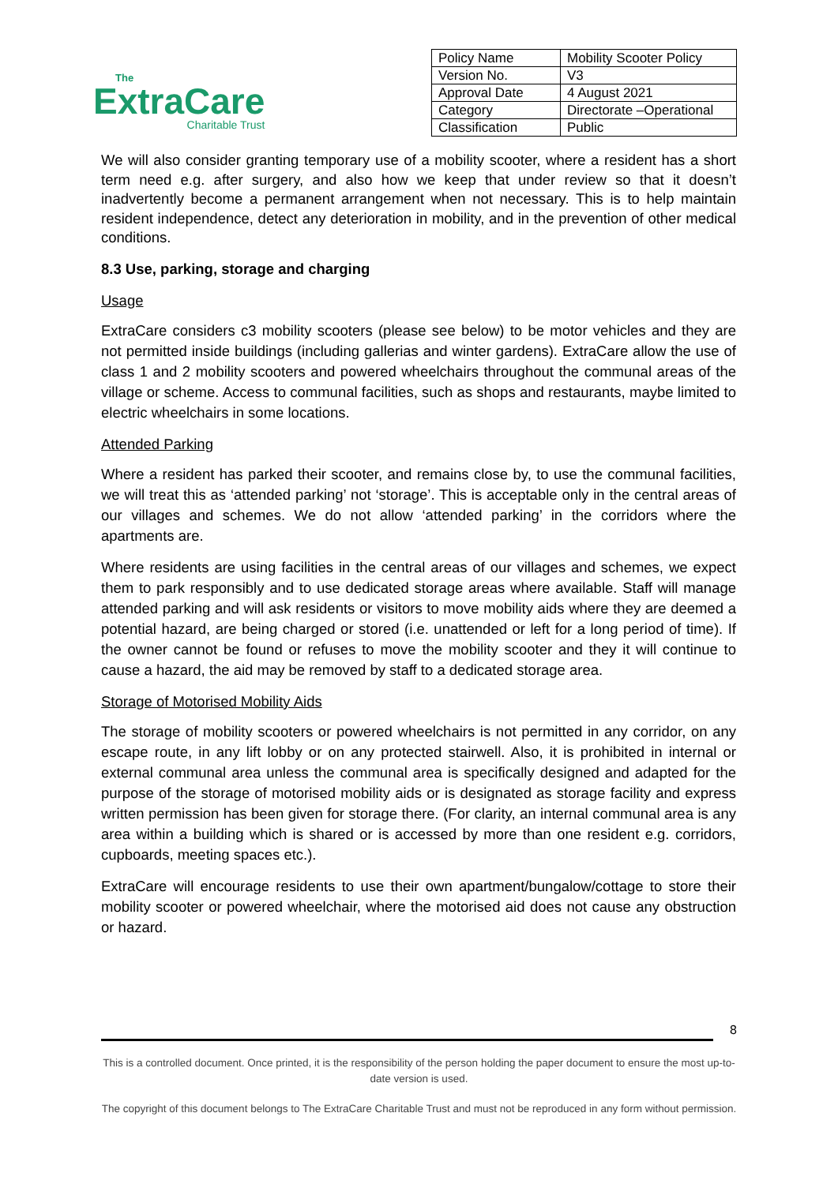The
ExtraCare
Charitable Trust
| Policy Name | Mobility Scooter Policy |
| Version No. | V3 |
| Approval Date | 4 August 2021 |
| Category | Directorate –Operational |
| Classification | Public |
We will also consider granting temporary use of a mobility scooter, where a resident has a short term need e.g. after surgery, and also how we keep that under review so that it doesn’t inadvertently become a permanent arrangement when not necessary. This is to help maintain resident independence, detect any deterioration in mobility, and in the prevention of other medical conditions.
8.3 Use, parking, storage and charging
Usage
ExtraCare considers c3 mobility scooters (please see below) to be motor vehicles and they are not permitted inside buildings (including gallerias and winter gardens). ExtraCare allow the use of class 1 and 2 mobility scooters and powered wheelchairs throughout the communal areas of the village or scheme. Access to communal facilities, such as shops and restaurants, maybe limited to electric wheelchairs in some locations.
Attended Parking
Where a resident has parked their scooter, and remains close by, to use the communal facilities, we will treat this as ‘attended parking’ not ‘storage’. This is acceptable only in the central areas of our villages and schemes. We do not allow ‘attended parking’ in the corridors where the apartments are.
Where residents are using facilities in the central areas of our villages and schemes, we expect them to park responsibly and to use dedicated storage areas where available. Staff will manage attended parking and will ask residents or visitors to move mobility aids where they are deemed a potential hazard, are being charged or stored (i.e. unattended or left for a long period of time). If the owner cannot be found or refuses to move the mobility scooter and they it will continue to cause a hazard, the aid may be removed by staff to a dedicated storage area.
Storage of Motorised Mobility Aids
The storage of mobility scooters or powered wheelchairs is not permitted in any corridor, on any escape route, in any lift lobby or on any protected stairwell. Also, it is prohibited in internal or external communal area unless the communal area is specifically designed and adapted for the purpose of the storage of motorised mobility aids or is designated as storage facility and express written permission has been given for storage there. (For clarity, an internal communal area is any area within a building which is shared or is accessed by more than one resident e.g. corridors, cupboards, meeting spaces etc.).
ExtraCare will encourage residents to use their own apartment/bungalow/cottage to store their mobility scooter or powered wheelchair, where the motorised aid does not cause any obstruction or hazard.
8
This is a controlled document. Once printed, it is the responsibility of the person holding the paper document to ensure the most up-to-date version is used.
The copyright of this document belongs to The ExtraCare Charitable Trust and must not be reproduced in any form without permission.